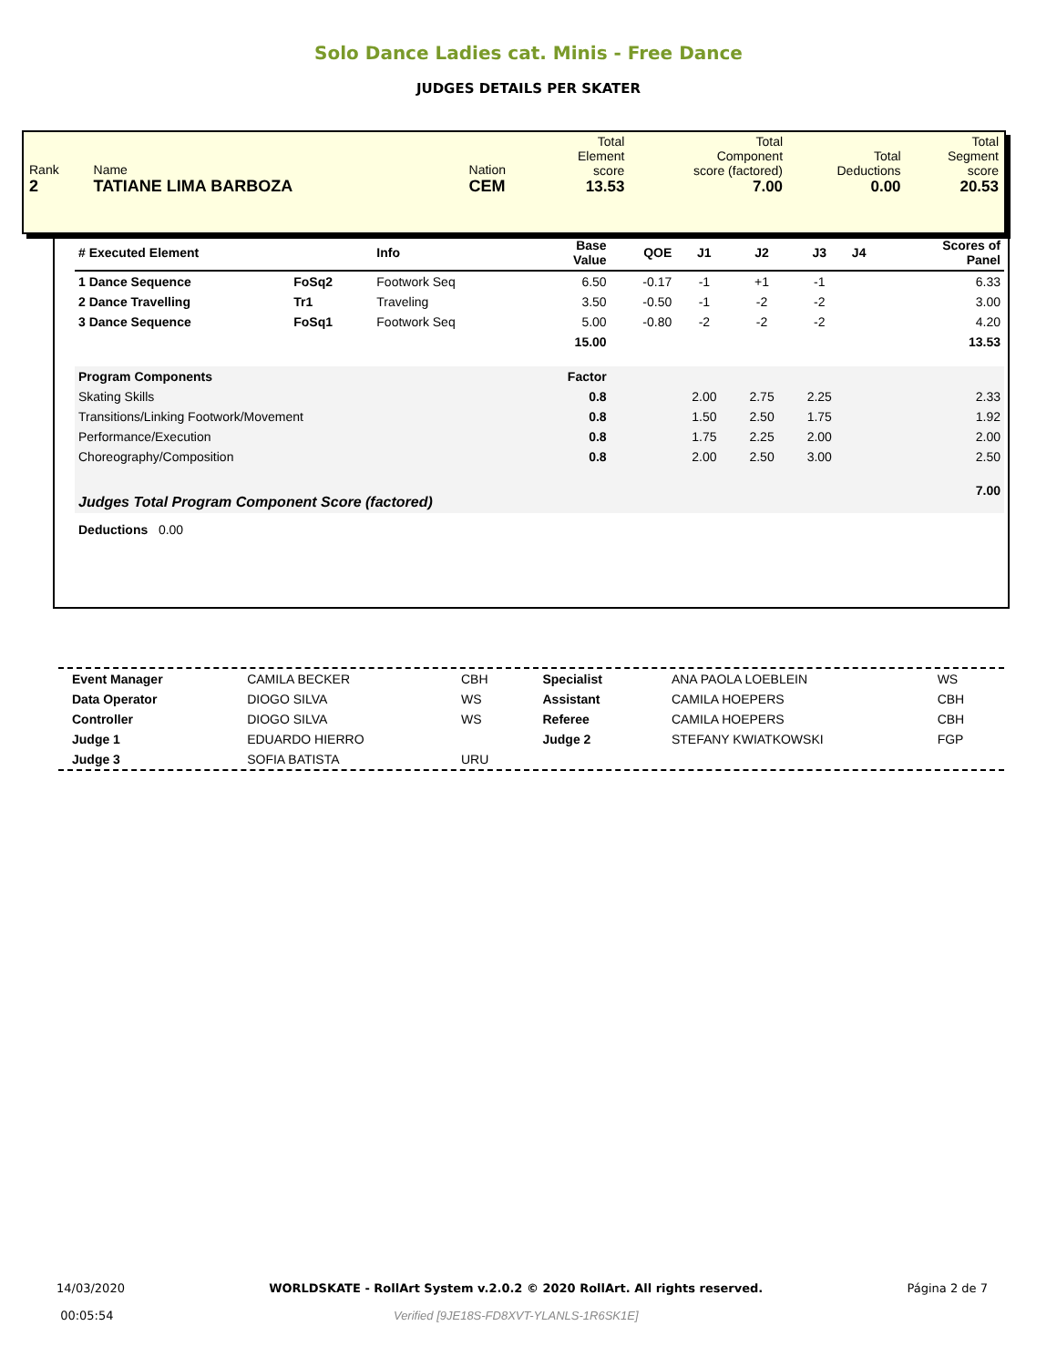Solo Dance Ladies cat. Minis - Free Dance
JUDGES DETAILS PER SKATER
| Rank 2 | Name TATIANE LIMA BARBOZA | Nation CEM | Total Element score 13.53 | Total Component score (factored) 7.00 | Total Deductions 0.00 | Total Segment score 20.53 |
| # Executed Element | | Info | Base Value | QOE | J1 | J2 | J3 | J4 | Scores of Panel |
| --- | --- | --- | --- | --- | --- | --- | --- | --- | --- |
| 1 Dance Sequence | FoSq2 | Footwork Seq | 6.50 | -0.17 | -1 | +1 | -1 | | 6.33 |
| 2 Dance Travelling | Tr1 | Traveling | 3.50 | -0.50 | -1 | -2 | -2 | | 3.00 |
| 3 Dance Sequence | FoSq1 | Footwork Seq | 5.00 | -0.80 | -2 | -2 | -2 | | 4.20 |
| | | | 15.00 | | | | | | 13.53 |
| Program Components | | | Factor | | | | | | |
| Skating Skills | | | 0.8 | | 2.00 | 2.75 | 2.25 | | 2.33 |
| Transitions/Linking Footwork/Movement | | | 0.8 | | 1.50 | 2.50 | 1.75 | | 1.92 |
| Performance/Execution | | | 0.8 | | 1.75 | 2.25 | 2.00 | | 2.00 |
| Choreography/Composition | | | 0.8 | | 2.00 | 2.50 | 3.00 | | 2.50 |
| Judges Total Program Component Score (factored) | | | | | | | | | 7.00 |
| Deductions 0.00 | | | | | | | | | |
| Event Manager | CAMILA BECKER | CBH | Specialist | ANA PAOLA LOEBLEIN | WS |
| Data Operator | DIOGO SILVA | WS | Assistant | CAMILA HOEPERS | CBH |
| Controller | DIOGO SILVA | WS | Referee | CAMILA HOEPERS | CBH |
| Judge 1 | EDUARDO HIERRO | | Judge 2 | STEFANY KWIATKOWSKI | FGP |
| Judge 3 | SOFIA BATISTA | URU | | | |
14/03/2020
00:05:54
WORLDSKATE - RollArt System v.2.0.2 © 2020 RollArt. All rights reserved.
Verified [9JE18S-FD8XVT-YLANLS-1R6SK1E]
Página 2 de 7